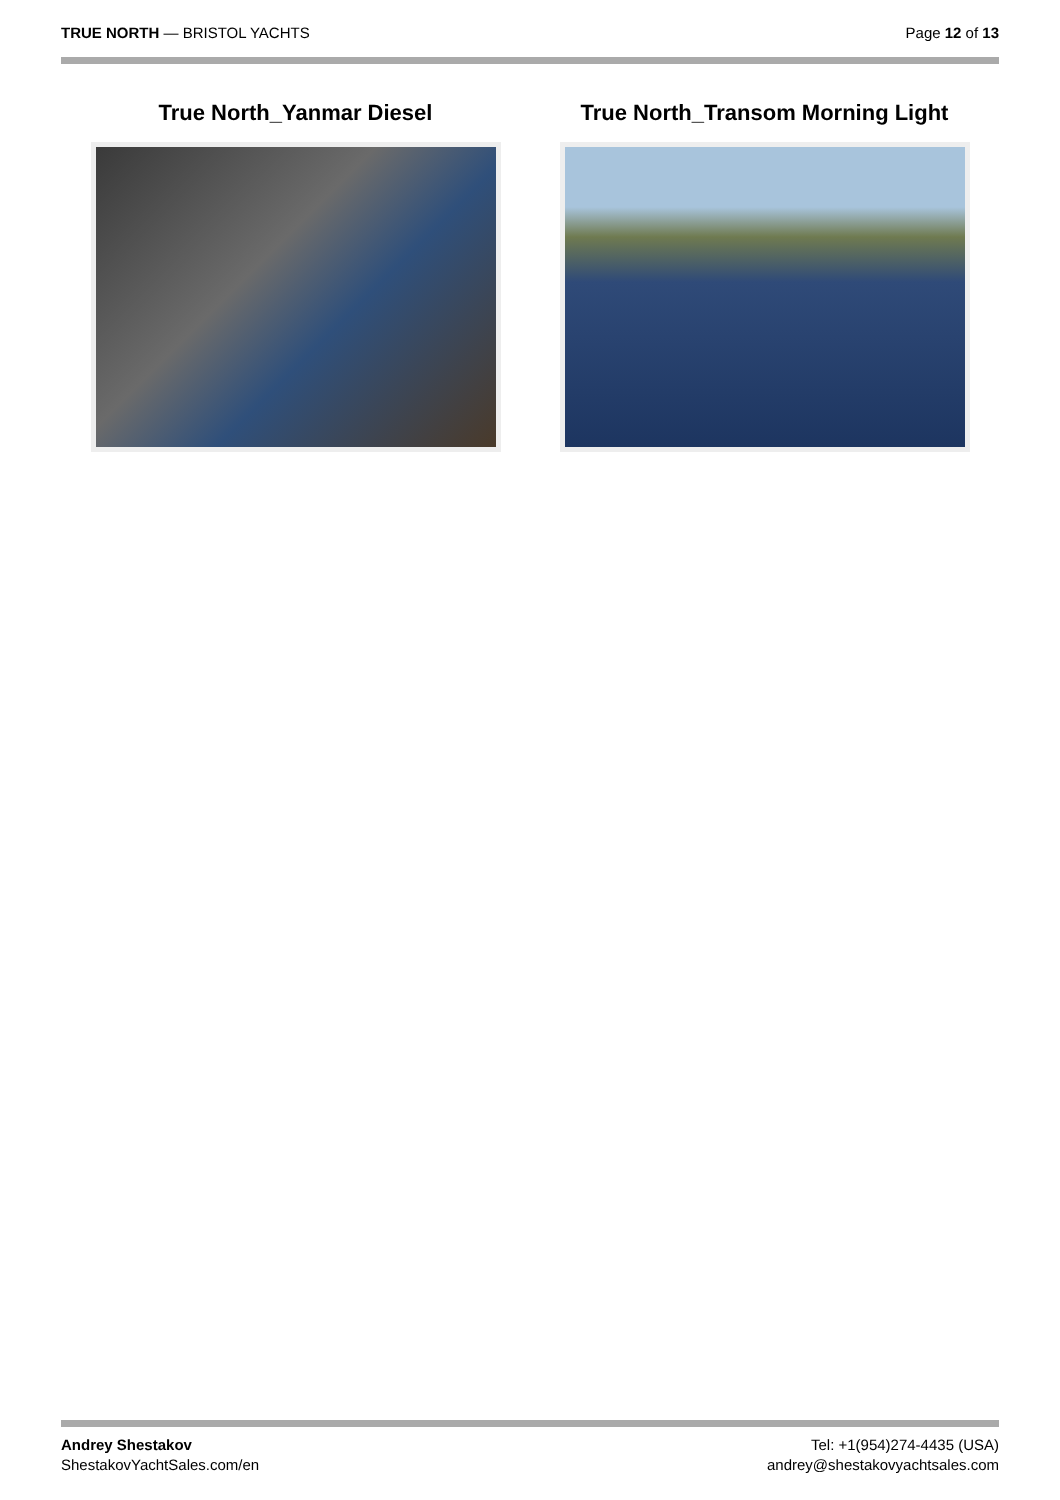TRUE NORTH — BRISTOL YACHTS Page 12 of 13
True North_Yanmar Diesel True North_Transom Morning Light
Andrey Shestakov
ShestakovYachtSales.com/en
Tel: +1(954)274-4435 (USA)
andrey@shestakovyachtsales.com